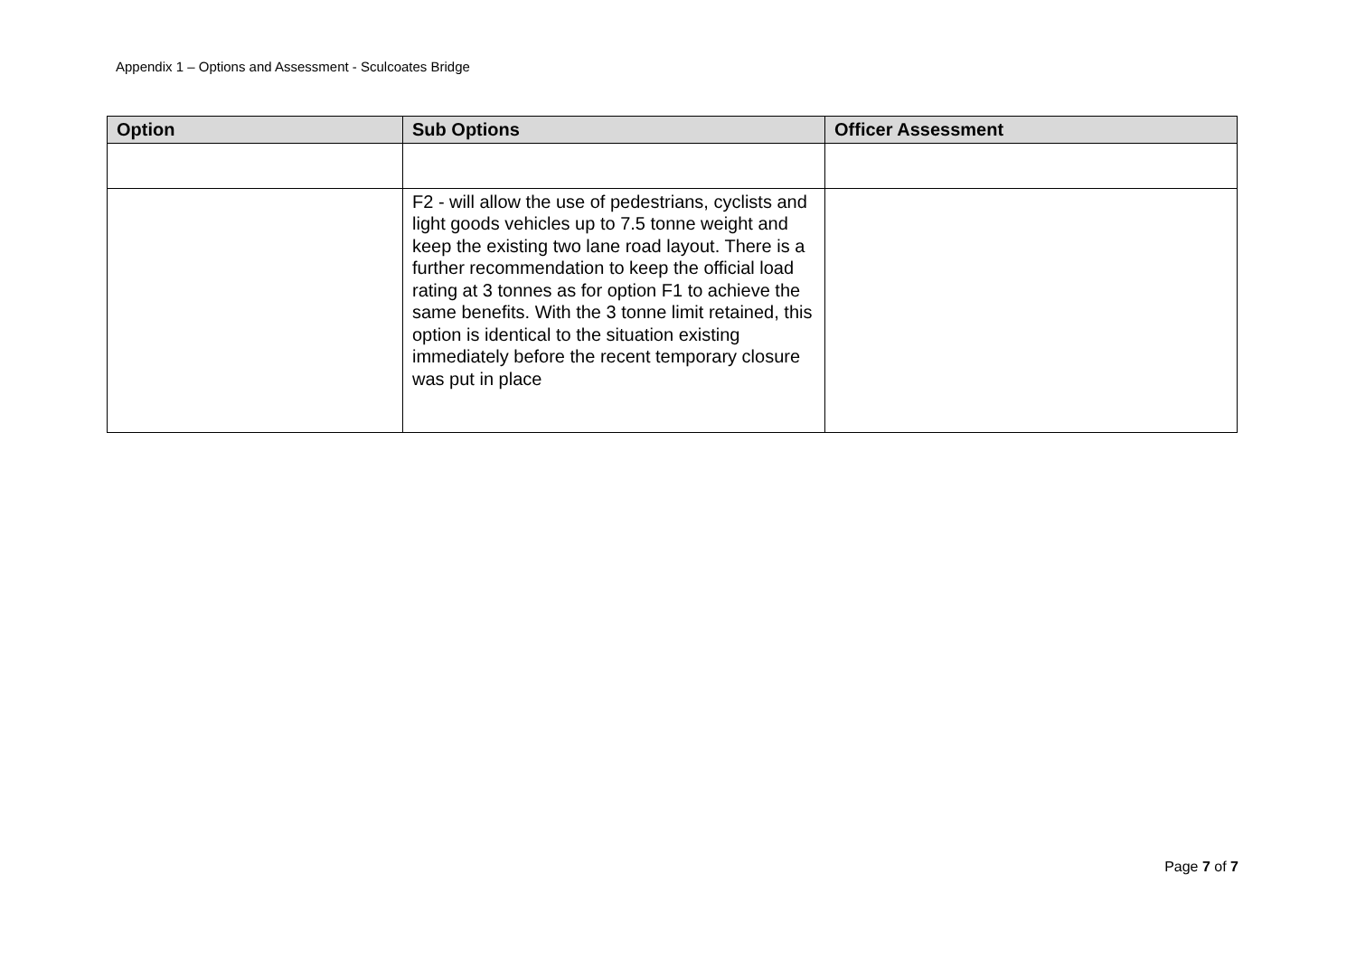Appendix 1 – Options and Assessment - Sculcoates Bridge
| Option | Sub Options | Officer Assessment |
| --- | --- | --- |
| | F2 - will allow the use of pedestrians, cyclists and light goods vehicles up to 7.5 tonne weight and keep the existing two lane road layout. There is a further recommendation to keep the official load rating at 3 tonnes as for option F1 to achieve the same benefits. With the 3 tonne limit retained, this option is identical to the situation existing immediately before the recent temporary closure was put in place | |
Page 7 of 7